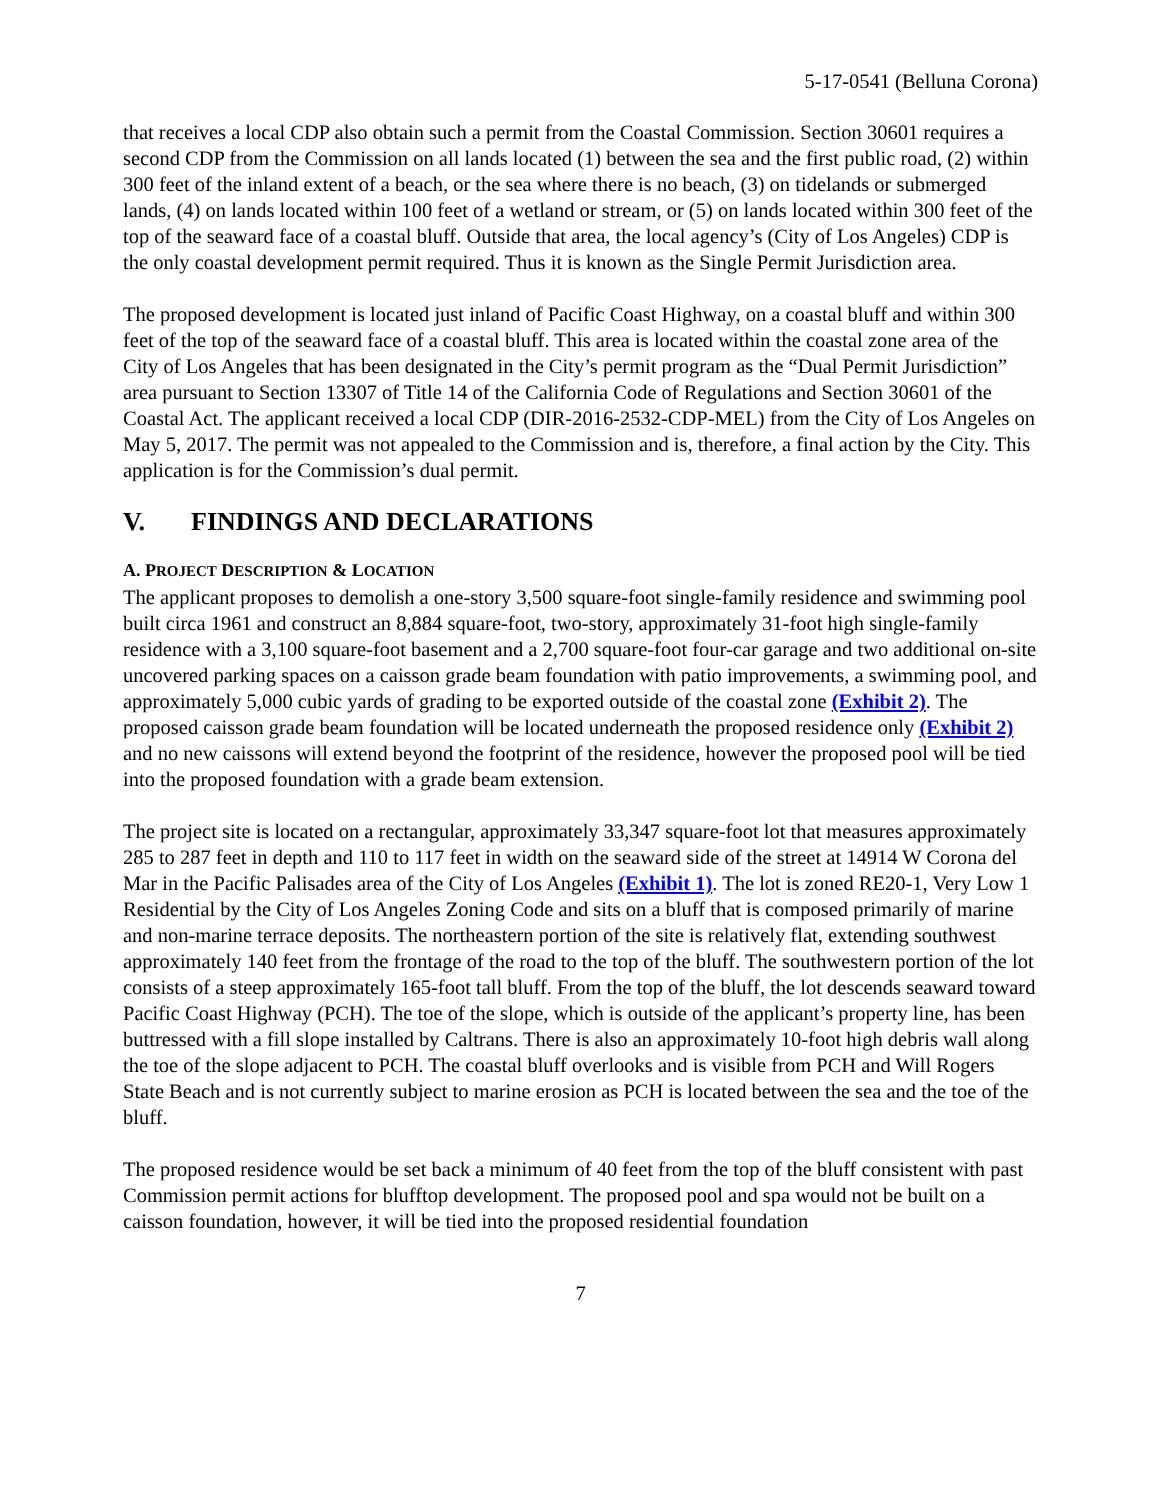5-17-0541 (Belluna Corona)
that receives a local CDP also obtain such a permit from the Coastal Commission. Section 30601 requires a second CDP from the Commission on all lands located (1) between the sea and the first public road, (2) within 300 feet of the inland extent of a beach, or the sea where there is no beach, (3) on tidelands or submerged lands, (4) on lands located within 100 feet of a wetland or stream, or (5) on lands located within 300 feet of the top of the seaward face of a coastal bluff. Outside that area, the local agency’s (City of Los Angeles) CDP is the only coastal development permit required. Thus it is known as the Single Permit Jurisdiction area.
The proposed development is located just inland of Pacific Coast Highway, on a coastal bluff and within 300 feet of the top of the seaward face of a coastal bluff. This area is located within the coastal zone area of the City of Los Angeles that has been designated in the City’s permit program as the “Dual Permit Jurisdiction” area pursuant to Section 13307 of Title 14 of the California Code of Regulations and Section 30601 of the Coastal Act. The applicant received a local CDP (DIR-2016-2532-CDP-MEL) from the City of Los Angeles on May 5, 2017. The permit was not appealed to the Commission and is, therefore, a final action by the City. This application is for the Commission’s dual permit.
V. FINDINGS AND DECLARATIONS
A. PROJECT DESCRIPTION & LOCATION
The applicant proposes to demolish a one-story 3,500 square-foot single-family residence and swimming pool built circa 1961 and construct an 8,884 square-foot, two-story, approximately 31-foot high single-family residence with a 3,100 square-foot basement and a 2,700 square-foot four-car garage and two additional on-site uncovered parking spaces on a caisson grade beam foundation with patio improvements, a swimming pool, and approximately 5,000 cubic yards of grading to be exported outside of the coastal zone (Exhibit 2). The proposed caisson grade beam foundation will be located underneath the proposed residence only (Exhibit 2) and no new caissons will extend beyond the footprint of the residence, however the proposed pool will be tied into the proposed foundation with a grade beam extension.
The project site is located on a rectangular, approximately 33,347 square-foot lot that measures approximately 285 to 287 feet in depth and 110 to 117 feet in width on the seaward side of the street at 14914 W Corona del Mar in the Pacific Palisades area of the City of Los Angeles (Exhibit 1). The lot is zoned RE20-1, Very Low 1 Residential by the City of Los Angeles Zoning Code and sits on a bluff that is composed primarily of marine and non-marine terrace deposits. The northeastern portion of the site is relatively flat, extending southwest approximately 140 feet from the frontage of the road to the top of the bluff. The southwestern portion of the lot consists of a steep approximately 165-foot tall bluff. From the top of the bluff, the lot descends seaward toward Pacific Coast Highway (PCH). The toe of the slope, which is outside of the applicant’s property line, has been buttressed with a fill slope installed by Caltrans. There is also an approximately 10-foot high debris wall along the toe of the slope adjacent to PCH. The coastal bluff overlooks and is visible from PCH and Will Rogers State Beach and is not currently subject to marine erosion as PCH is located between the sea and the toe of the bluff.
The proposed residence would be set back a minimum of 40 feet from the top of the bluff consistent with past Commission permit actions for blufftop development. The proposed pool and spa would not be built on a caisson foundation, however, it will be tied into the proposed residential foundation
7